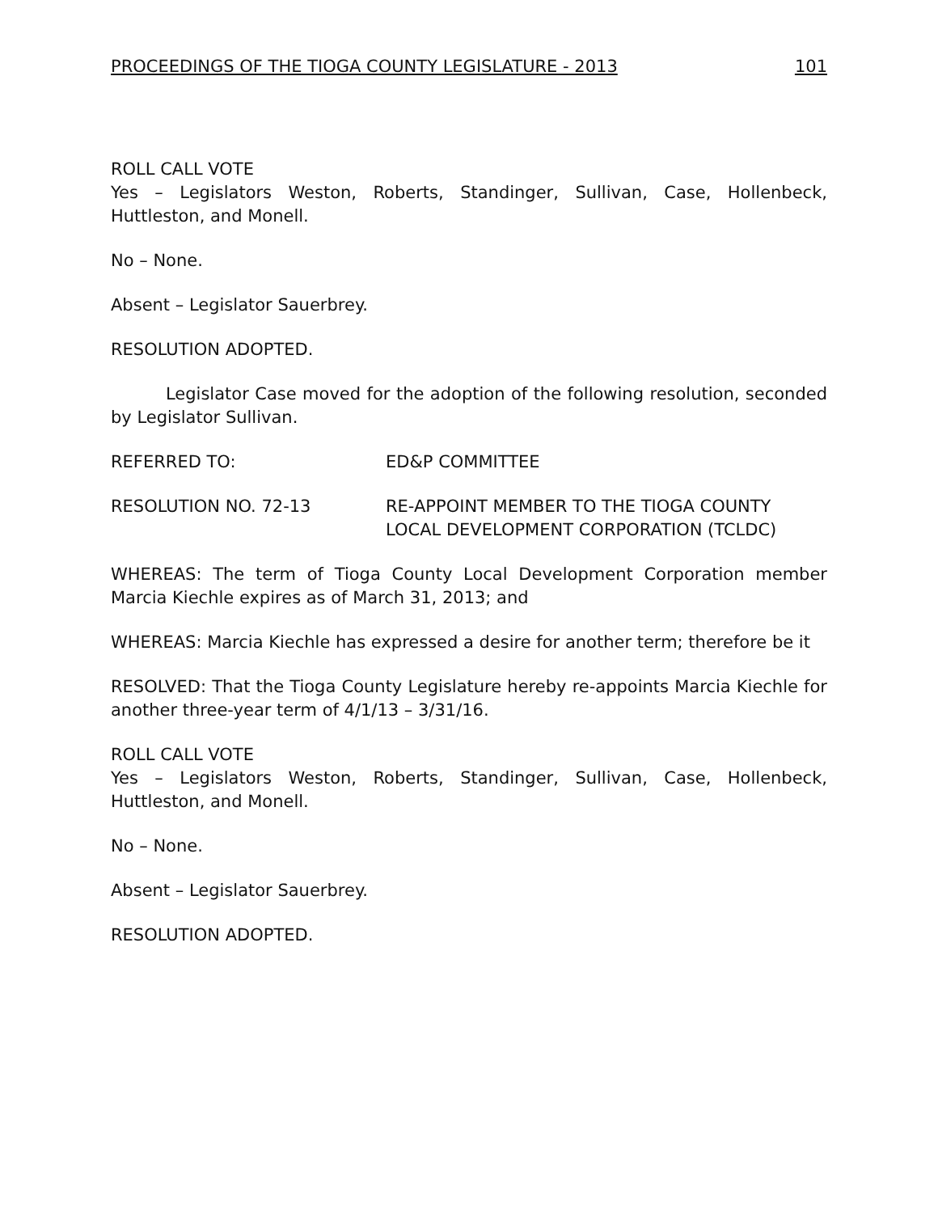PROCEEDINGS OF THE TIOGA COUNTY LEGISLATURE - 2013 101
ROLL CALL VOTE
Yes – Legislators Weston, Roberts, Standinger, Sullivan, Case, Hollenbeck, Huttleston, and Monell.
No – None.
Absent – Legislator Sauerbrey.
RESOLUTION ADOPTED.
Legislator Case moved for the adoption of the following resolution, seconded by Legislator Sullivan.
REFERRED TO: ED&P COMMITTEE
RESOLUTION NO. 72-13 RE-APPOINT MEMBER TO THE TIOGA COUNTY LOCAL DEVELOPMENT CORPORATION (TCLDC)
WHEREAS: The term of Tioga County Local Development Corporation member Marcia Kiechle expires as of March 31, 2013; and
WHEREAS: Marcia Kiechle has expressed a desire for another term; therefore be it
RESOLVED: That the Tioga County Legislature hereby re-appoints Marcia Kiechle for another three-year term of 4/1/13 – 3/31/16.
ROLL CALL VOTE
Yes – Legislators Weston, Roberts, Standinger, Sullivan, Case, Hollenbeck, Huttleston, and Monell.
No – None.
Absent – Legislator Sauerbrey.
RESOLUTION ADOPTED.